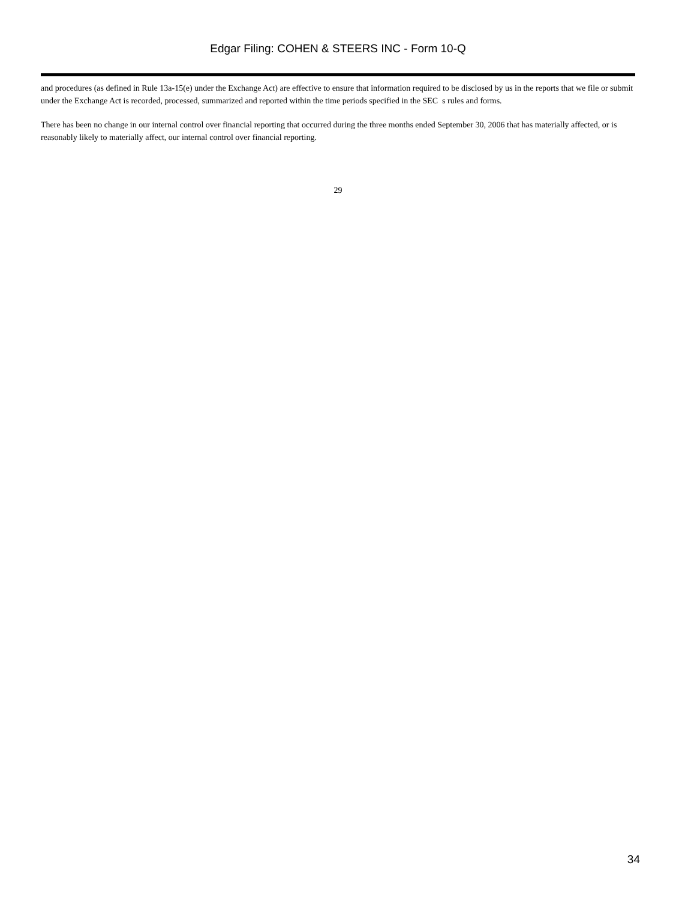Edgar Filing: COHEN & STEERS INC - Form 10-Q
and procedures (as defined in Rule 13a-15(e) under the Exchange Act) are effective to ensure that information required to be disclosed by us in the reports that we file or submit under the Exchange Act is recorded, processed, summarized and reported within the time periods specified in the SEC s rules and forms.
There has been no change in our internal control over financial reporting that occurred during the three months ended September 30, 2006 that has materially affected, or is reasonably likely to materially affect, our internal control over financial reporting.
29
34